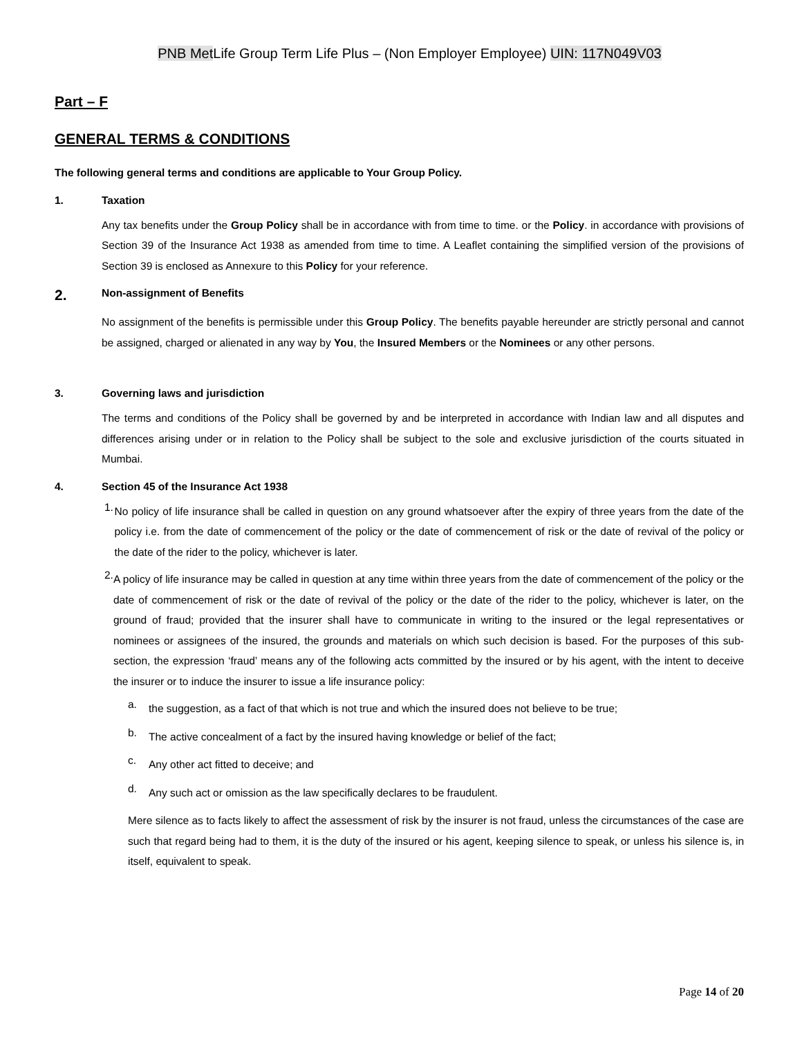PNB Met Life Group Term Life Plus – (Non Employer Employee) UIN: 117N049V03
Part – F
GENERAL TERMS & CONDITIONS
The following general terms and conditions are applicable to Your Group Policy.
1. Taxation
Any tax benefits under the Group Policy shall be in accordance with from time to time. or the Policy. in accordance with provisions of Section 39 of the Insurance Act 1938 as amended from time to time. A Leaflet containing the simplified version of the provisions of Section 39 is enclosed as Annexure to this Policy for your reference.
2. Non-assignment of Benefits
No assignment of the benefits is permissible under this Group Policy. The benefits payable hereunder are strictly personal and cannot be assigned, charged or alienated in any way by You, the Insured Members or the Nominees or any other persons.
3. Governing laws and jurisdiction
The terms and conditions of the Policy shall be governed by and be interpreted in accordance with Indian law and all disputes and differences arising under or in relation to the Policy shall be subject to the sole and exclusive jurisdiction of the courts situated in Mumbai.
4. Section 45 of the Insurance Act 1938
1.
No policy of life insurance shall be called in question on any ground whatsoever after the expiry of three years from the date of the policy i.e. from the date of commencement of the policy or the date of commencement of risk or the date of revival of the policy or the date of the rider to the policy, whichever is later.
2.
A policy of life insurance may be called in question at any time within three years from the date of commencement of the policy or the date of commencement of risk or the date of revival of the policy or the date of the rider to the policy, whichever is later, on the ground of fraud; provided that the insurer shall have to communicate in writing to the insured or the legal representatives or nominees or assignees of the insured, the grounds and materials on which such decision is based. For the purposes of this sub-section, the expression ‘fraud’ means any of the following acts committed by the insured or by his agent, with the intent to deceive the insurer or to induce the insurer to issue a life insurance policy:
a.
the suggestion, as a fact of that which is not true and which the insured does not believe to be true;
b.
The active concealment of a fact by the insured having knowledge or belief of the fact;
c.
Any other act fitted to deceive; and
d.
Any such act or omission as the law specifically declares to be fraudulent.
Mere silence as to facts likely to affect the assessment of risk by the insurer is not fraud, unless the circumstances of the case are such that regard being had to them, it is the duty of the insured or his agent, keeping silence to speak, or unless his silence is, in itself, equivalent to speak.
Page 14 of 20